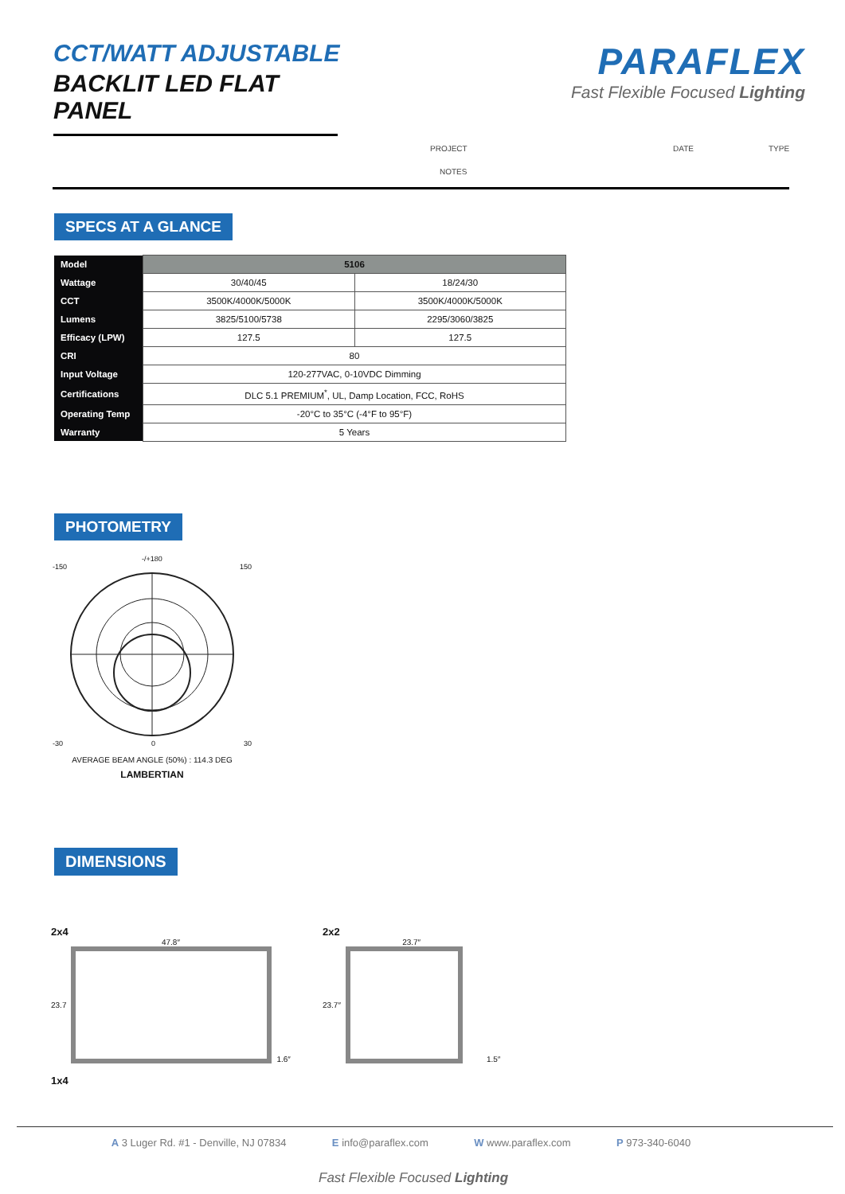CCT/WATT ADJUSTABLE
BACKLIT LED FLAT PANEL
PARAFLEX
Fast Flexible Focused Lighting
PROJECT DATE TYPE
NOTES
SPECS AT A GLANCE
| Model | 5106 | |
| Wattage | 30/40/45 | 18/24/30 |
| CCT | 3500K/4000K/5000K | 3500K/4000K/5000K |
| Lumens | 3825/5100/5738 | 2295/3060/3825 |
| Efficacy (LPW) | 127.5 | 127.5 |
| CRI | 80 | |
| Input Voltage | 120-277VAC, 0-10VDC Dimming | |
| Certifications | DLC 5.1 PREMIUM<sup>*</sup>, UL, Damp Location, FCC, RoHS | |
| Operating Temp | -20°C to 35°C (-4°F to 95°F) | |
| Warranty | 5 Years | |
PHOTOMETRY
-/+180
-150 150
-30 0 30
AVERAGE BEAM ANGLE (50%) : 114.3 DEG
LAMBERTIAN
DIMENSIONS
2x4
47.8″
23.7 1.6″
1x4
2x2
23.7″
23.7″ 1.5″
A 3 Luger Rd. #1 - Denville, NJ 07834 E info@paraflex.com W www.paraflex.com P 973-340-6040
Fast Flexible Focused Lighting